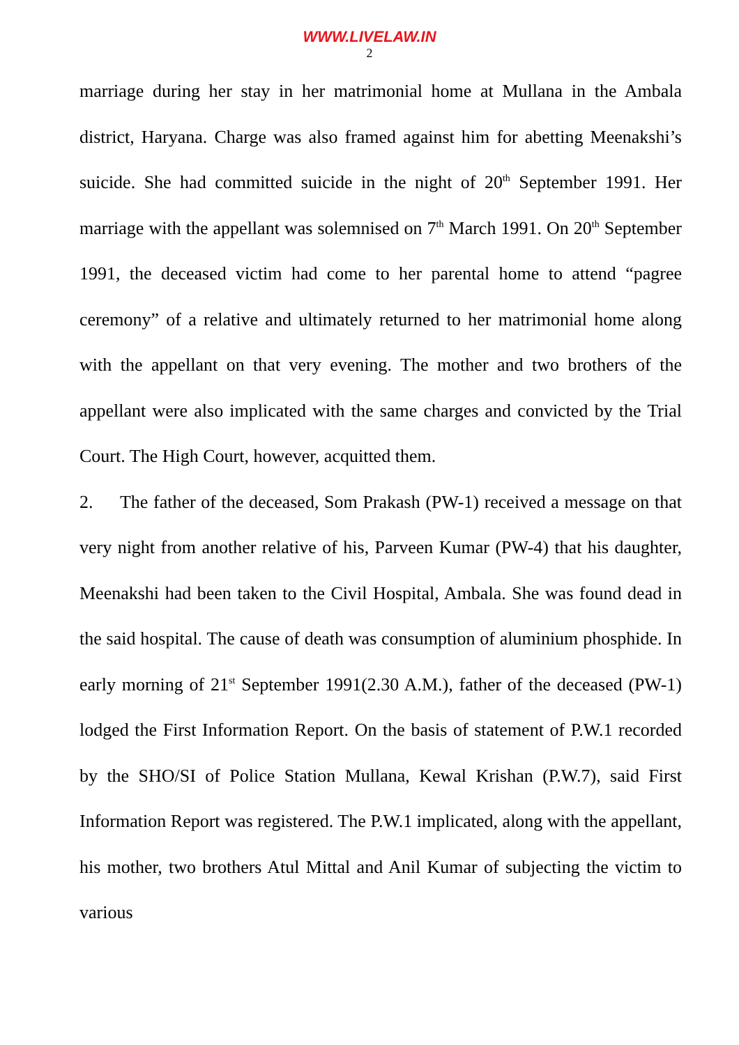WWW.LIVELAW.IN
2
marriage during her stay in her matrimonial home at Mullana in the Ambala district, Haryana. Charge was also framed against him for abetting Meenakshi’s suicide. She had committed suicide in the night of 20<sup>th</sup> September 1991. Her marriage with the appellant was solemnised on 7<sup>th</sup> March 1991. On 20<sup>th</sup> September 1991, the deceased victim had come to her parental home to attend “pagree ceremony” of a relative and ultimately returned to her matrimonial home along with the appellant on that very evening. The mother and two brothers of the appellant were also implicated with the same charges and convicted by the Trial Court. The High Court, however, acquitted them.
2. The father of the deceased, Som Prakash (PW-1) received a message on that very night from another relative of his, Parveen Kumar (PW-4) that his daughter, Meenakshi had been taken to the Civil Hospital, Ambala. She was found dead in the said hospital. The cause of death was consumption of aluminium phosphide. In early morning of 21<sup>st</sup> September 1991(2.30 A.M.), father of the deceased (PW-1) lodged the First Information Report. On the basis of statement of P.W.1 recorded by the SHO/SI of Police Station Mullana, Kewal Krishan (P.W.7), said First Information Report was registered. The P.W.1 implicated, along with the appellant, his mother, two brothers Atul Mittal and Anil Kumar of subjecting the victim to various